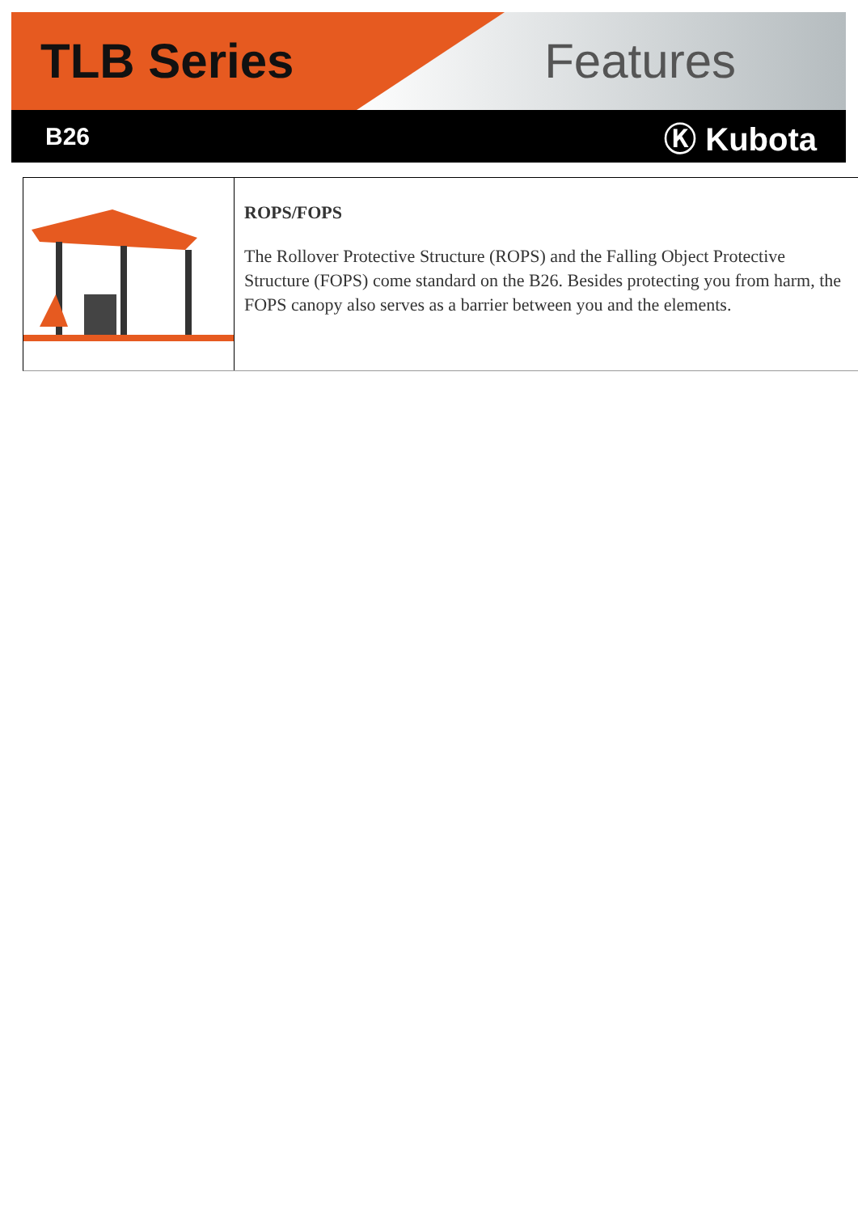TLB Series Features
B26 Ⓚ Kubota
ROPS/FOPS
The Rollover Protective Structure (ROPS) and the Falling Object Protective Structure (FOPS) come standard on the B26. Besides protecting you from harm, the FOPS canopy also serves as a barrier between you and the elements.